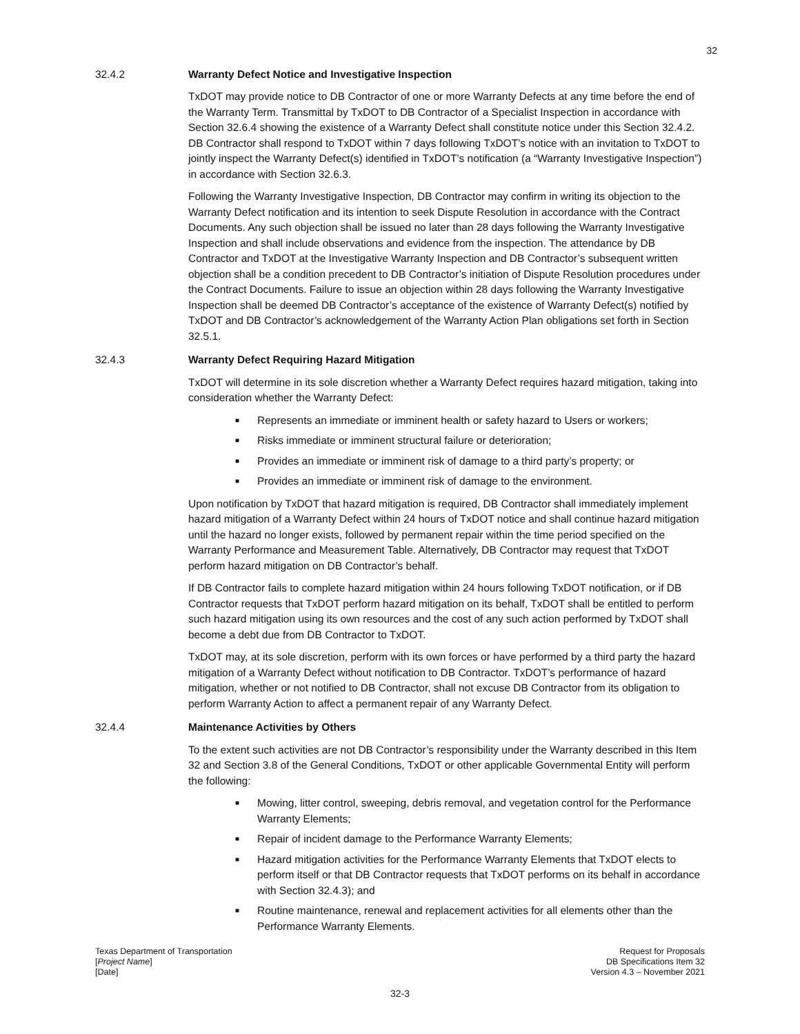32
32.4.2 Warranty Defect Notice and Investigative Inspection
TxDOT may provide notice to DB Contractor of one or more Warranty Defects at any time before the end of the Warranty Term. Transmittal by TxDOT to DB Contractor of a Specialist Inspection in accordance with Section 32.6.4 showing the existence of a Warranty Defect shall constitute notice under this Section 32.4.2. DB Contractor shall respond to TxDOT within 7 days following TxDOT’s notice with an invitation to TxDOT to jointly inspect the Warranty Defect(s) identified in TxDOT’s notification (a “Warranty Investigative Inspection”) in accordance with Section 32.6.3.
Following the Warranty Investigative Inspection, DB Contractor may confirm in writing its objection to the Warranty Defect notification and its intention to seek Dispute Resolution in accordance with the Contract Documents. Any such objection shall be issued no later than 28 days following the Warranty Investigative Inspection and shall include observations and evidence from the inspection. The attendance by DB Contractor and TxDOT at the Investigative Warranty Inspection and DB Contractor’s subsequent written objection shall be a condition precedent to DB Contractor’s initiation of Dispute Resolution procedures under the Contract Documents. Failure to issue an objection within 28 days following the Warranty Investigative Inspection shall be deemed DB Contractor’s acceptance of the existence of Warranty Defect(s) notified by TxDOT and DB Contractor’s acknowledgement of the Warranty Action Plan obligations set forth in Section 32.5.1.
32.4.3 Warranty Defect Requiring Hazard Mitigation
TxDOT will determine in its sole discretion whether a Warranty Defect requires hazard mitigation, taking into consideration whether the Warranty Defect:
■ Represents an immediate or imminent health or safety hazard to Users or workers;
■ Risks immediate or imminent structural failure or deterioration;
■ Provides an immediate or imminent risk of damage to a third party’s property; or
■ Provides an immediate or imminent risk of damage to the environment.
Upon notification by TxDOT that hazard mitigation is required, DB Contractor shall immediately implement hazard mitigation of a Warranty Defect within 24 hours of TxDOT notice and shall continue hazard mitigation until the hazard no longer exists, followed by permanent repair within the time period specified on the Warranty Performance and Measurement Table. Alternatively, DB Contractor may request that TxDOT perform hazard mitigation on DB Contractor’s behalf.
If DB Contractor fails to complete hazard mitigation within 24 hours following TxDOT notification, or if DB Contractor requests that TxDOT perform hazard mitigation on its behalf, TxDOT shall be entitled to perform such hazard mitigation using its own resources and the cost of any such action performed by TxDOT shall become a debt due from DB Contractor to TxDOT.
TxDOT may, at its sole discretion, perform with its own forces or have performed by a third party the hazard mitigation of a Warranty Defect without notification to DB Contractor. TxDOT’s performance of hazard mitigation, whether or not notified to DB Contractor, shall not excuse DB Contractor from its obligation to perform Warranty Action to affect a permanent repair of any Warranty Defect.
32.4.4 Maintenance Activities by Others
To the extent such activities are not DB Contractor’s responsibility under the Warranty described in this Item 32 and Section 3.8 of the General Conditions, TxDOT or other applicable Governmental Entity will perform the following:
■ Mowing, litter control, sweeping, debris removal, and vegetation control for the Performance Warranty Elements;
■ Repair of incident damage to the Performance Warranty Elements;
■ Hazard mitigation activities for the Performance Warranty Elements that TxDOT elects to perform itself or that DB Contractor requests that TxDOT performs on its behalf in accordance with Section 32.4.3); and
■ Routine maintenance, renewal and replacement activities for all elements other than the Performance Warranty Elements.
Texas Department of Transportation
[Project Name]
[Date]
Request for Proposals
DB Specifications Item 32
Version 4.3 – November 2021
32-3